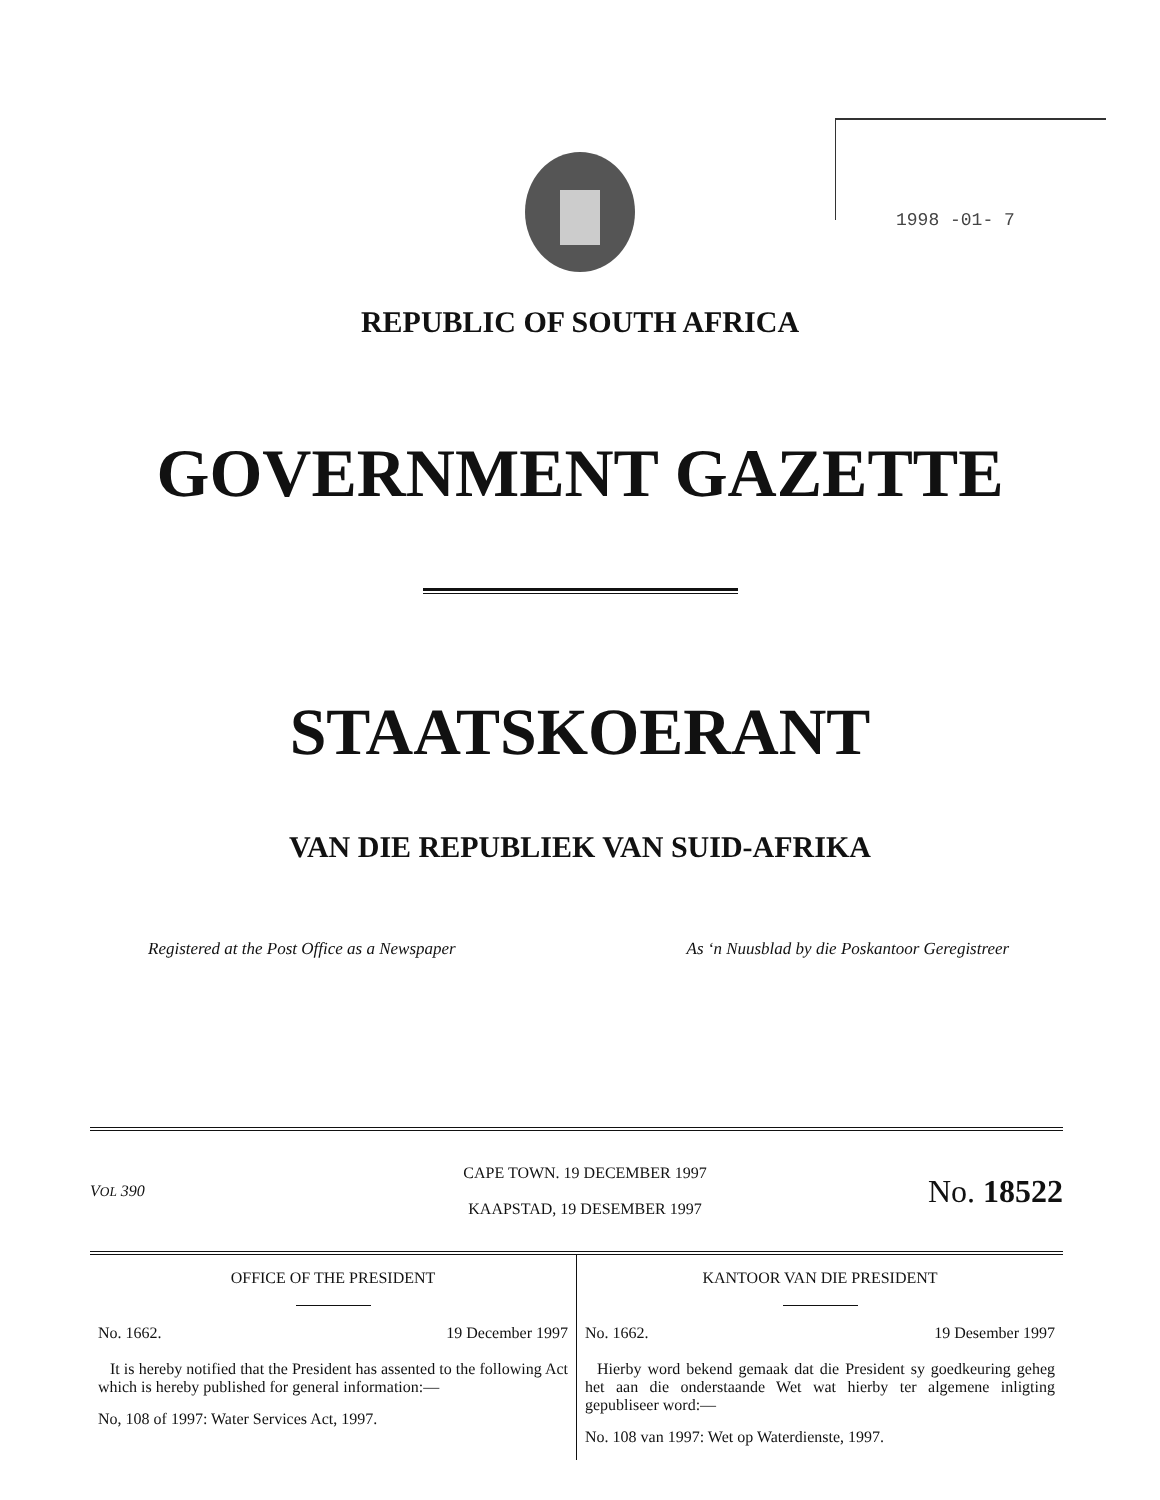1998 -01- 7
REPUBLIC OF SOUTH AFRICA
GOVERNMENT GAZETTE
STAATSKOERANT
VAN DIE REPUBLIEK VAN SUID-AFRIKA
Registered at the Post Office as a Newspaper
As ‘n Nuusblad by die Poskantoor Geregistreer
VOL 390
CAPE TOWN. 19 DECEMBER 1997
KAAPSTAD, 19 DESEMBER 1997
No. 18522
OFFICE OF THE PRESIDENT
No. 1662. 19 December 1997
It is hereby notified that the President has assented to the following Act which is hereby published for general information:—
No, 108 of 1997: Water Services Act, 1997.
KANTOOR VAN DIE PRESIDENT
No. 1662. 19 Desember 1997
Hierby word bekend gemaak dat die President sy goedkeuring geheg het aan die onderstaande Wet wat hierby ter algemene inligting gepubliseer word:—
No. 108 van 1997: Wet op Waterdienste, 1997.